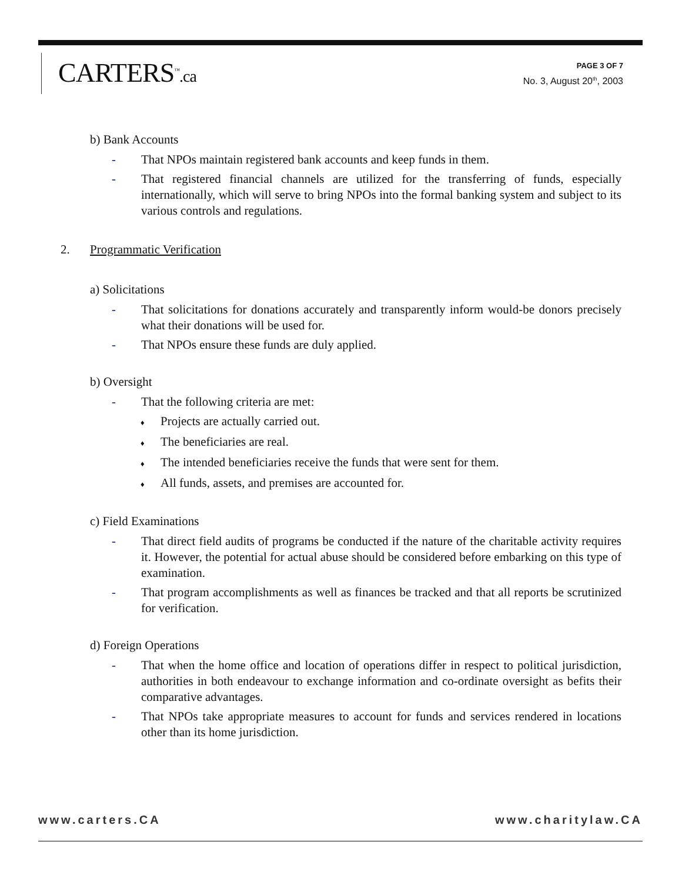CARTERS<sup>™</sup>.ca
PAGE 3 OF 7
No. 3, August 20<sup>th</sup>, 2003
b) Bank Accounts
- That NPOs maintain registered bank accounts and keep funds in them.
- That registered financial channels are utilized for the transferring of funds, especially internationally, which will serve to bring NPOs into the formal banking system and subject to its various controls and regulations.
2. Programmatic Verification
a) Solicitations
- That solicitations for donations accurately and transparently inform would-be donors precisely what their donations will be used for.
- That NPOs ensure these funds are duly applied.
b) Oversight
- That the following criteria are met:
♦ Projects are actually carried out.
♦ The beneficiaries are real.
♦ The intended beneficiaries receive the funds that were sent for them.
♦ All funds, assets, and premises are accounted for.
c) Field Examinations
- That direct field audits of programs be conducted if the nature of the charitable activity requires it. However, the potential for actual abuse should be considered before embarking on this type of examination.
- That program accomplishments as well as finances be tracked and that all reports be scrutinized for verification.
d) Foreign Operations
- That when the home office and location of operations differ in respect to political jurisdiction, authorities in both endeavour to exchange information and co-ordinate oversight as befits their comparative advantages.
- That NPOs take appropriate measures to account for funds and services rendered in locations other than its home jurisdiction.
www.carters.CA www.charitylaw.CA